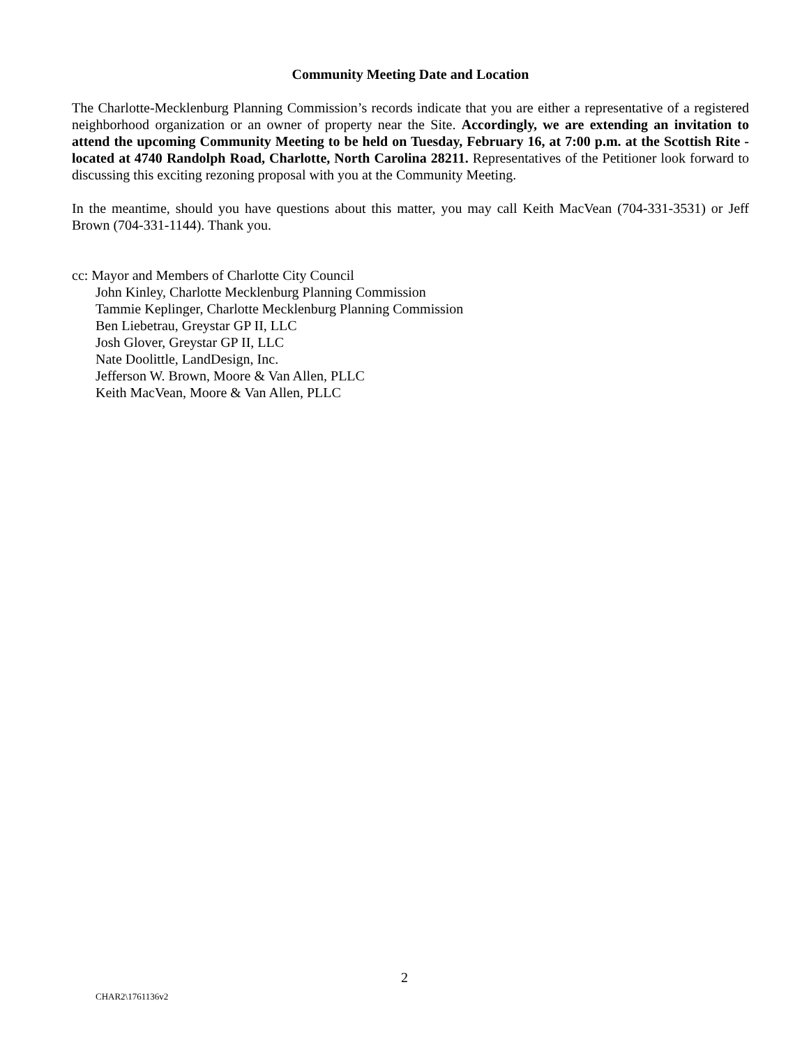Community Meeting Date and Location
The Charlotte-Mecklenburg Planning Commission’s records indicate that you are either a representative of a registered neighborhood organization or an owner of property near the Site. Accordingly, we are extending an invitation to attend the upcoming Community Meeting to be held on Tuesday, February 16, at 7:00 p.m. at the Scottish Rite - located at 4740 Randolph Road, Charlotte, North Carolina 28211. Representatives of the Petitioner look forward to discussing this exciting rezoning proposal with you at the Community Meeting.
In the meantime, should you have questions about this matter, you may call Keith MacVean (704-331-3531) or Jeff Brown (704-331-1144). Thank you.
cc: Mayor and Members of Charlotte City Council
John Kinley, Charlotte Mecklenburg Planning Commission
Tammie Keplinger, Charlotte Mecklenburg Planning Commission
Ben Liebetrau, Greystar GP II, LLC
Josh Glover, Greystar GP II, LLC
Nate Doolittle, LandDesign, Inc.
Jefferson W. Brown, Moore & Van Allen, PLLC
Keith MacVean, Moore & Van Allen, PLLC
2
CHAR2\1761136v2